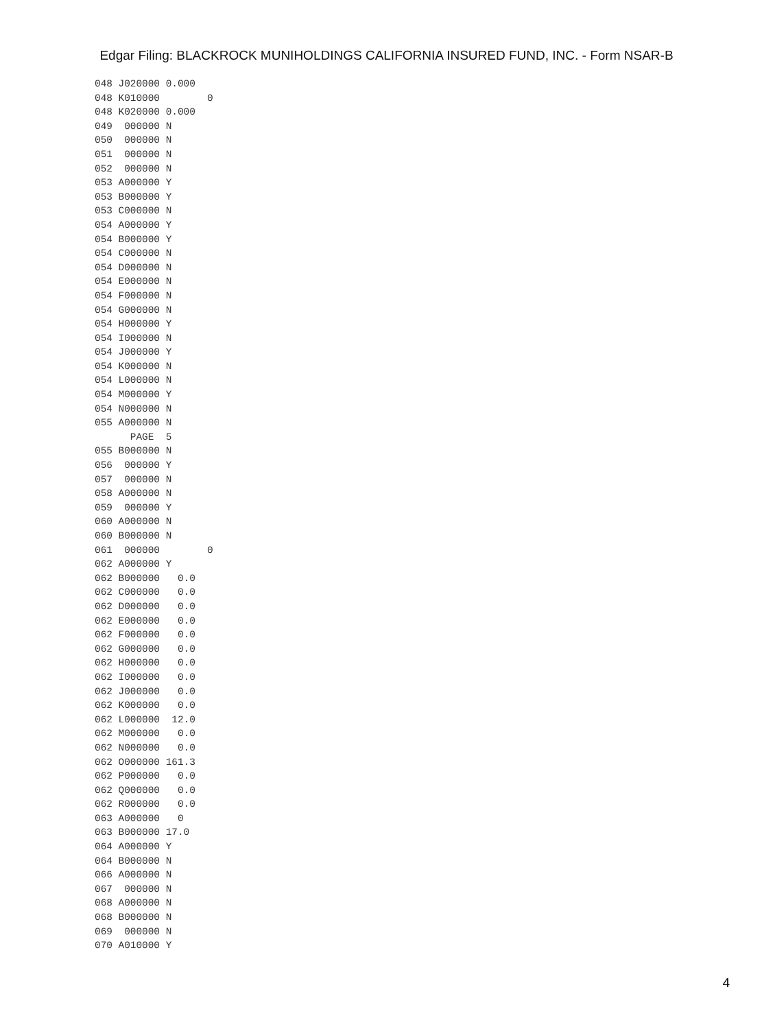Edgar Filing: BLACKROCK MUNIHOLDINGS CALIFORNIA INSURED FUND, INC. - Form NSAR-B
048 J020000 0.000
048 K010000        0
048 K020000 0.000
049  000000 N
050  000000 N
051  000000 N
052  000000 N
053 A000000 Y
053 B000000 Y
053 C000000 N
054 A000000 Y
054 B000000 Y
054 C000000 N
054 D000000 N
054 E000000 N
054 F000000 N
054 G000000 N
054 H000000 Y
054 I000000 N
054 J000000 Y
054 K000000 N
054 L000000 N
054 M000000 Y
054 N000000 N
055 A000000 N
      PAGE  5
055 B000000 N
056  000000 Y
057  000000 N
058 A000000 N
059  000000 Y
060 A000000 N
060 B000000 N
061  000000        0
062 A000000 Y
062 B000000   0.0
062 C000000   0.0
062 D000000   0.0
062 E000000   0.0
062 F000000   0.0
062 G000000   0.0
062 H000000   0.0
062 I000000   0.0
062 J000000   0.0
062 K000000   0.0
062 L000000  12.0
062 M000000   0.0
062 N000000   0.0
062 O000000 161.3
062 P000000   0.0
062 Q000000   0.0
062 R000000   0.0
063 A000000   0
063 B000000 17.0
064 A000000 Y
064 B000000 N
066 A000000 N
067  000000 N
068 A000000 N
068 B000000 N
069  000000 N
070 A010000 Y
4